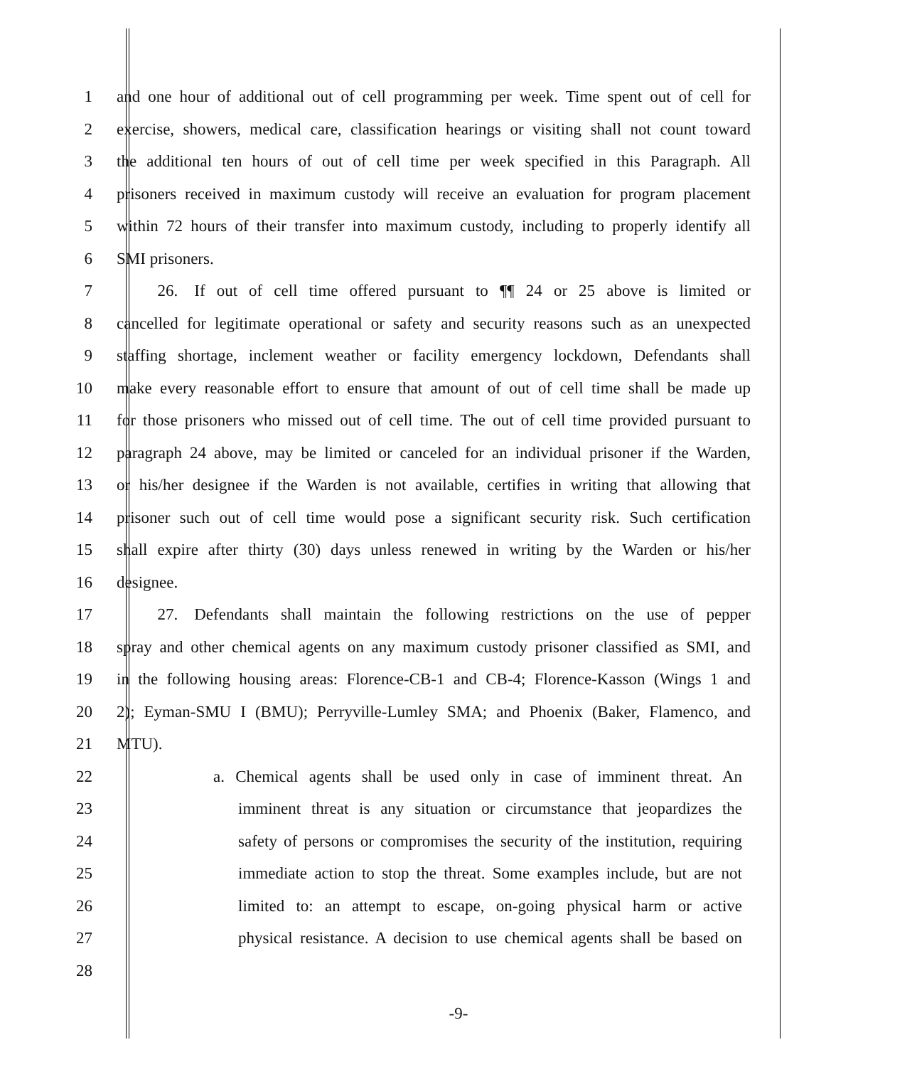1 and one hour of additional out of cell programming per week. Time spent out of cell for
2 exercise, showers, medical care, classification hearings or visiting shall not count toward
3 the additional ten hours of out of cell time per week specified in this Paragraph. All
4 prisoners received in maximum custody will receive an evaluation for program placement
5 within 72 hours of their transfer into maximum custody, including to properly identify all
6 SMI prisoners.
7   26. If out of cell time offered pursuant to ¶¶ 24 or 25 above is limited or
8 cancelled for legitimate operational or safety and security reasons such as an unexpected
9 staffing shortage, inclement weather or facility emergency lockdown, Defendants shall
10 make every reasonable effort to ensure that amount of out of cell time shall be made up
11 for those prisoners who missed out of cell time. The out of cell time provided pursuant to
12 paragraph 24 above, may be limited or canceled for an individual prisoner if the Warden,
13 or his/her designee if the Warden is not available, certifies in writing that allowing that
14 prisoner such out of cell time would pose a significant security risk. Such certification
15 shall expire after thirty (30) days unless renewed in writing by the Warden or his/her
16 designee.
17   27. Defendants shall maintain the following restrictions on the use of pepper
18 spray and other chemical agents on any maximum custody prisoner classified as SMI, and
19 in the following housing areas: Florence-CB-1 and CB-4; Florence-Kasson (Wings 1 and
20 2); Eyman-SMU I (BMU); Perryville-Lumley SMA; and Phoenix (Baker, Flamenco, and
21 MTU).
22 a. Chemical agents shall be used only in case of imminent threat. An
23 imminent threat is any situation or circumstance that jeopardizes the
24 safety of persons or compromises the security of the institution, requiring
25 immediate action to stop the threat. Some examples include, but are not
26 limited to: an attempt to escape, on-going physical harm or active
27 physical resistance. A decision to use chemical agents shall be based on
28
-9-